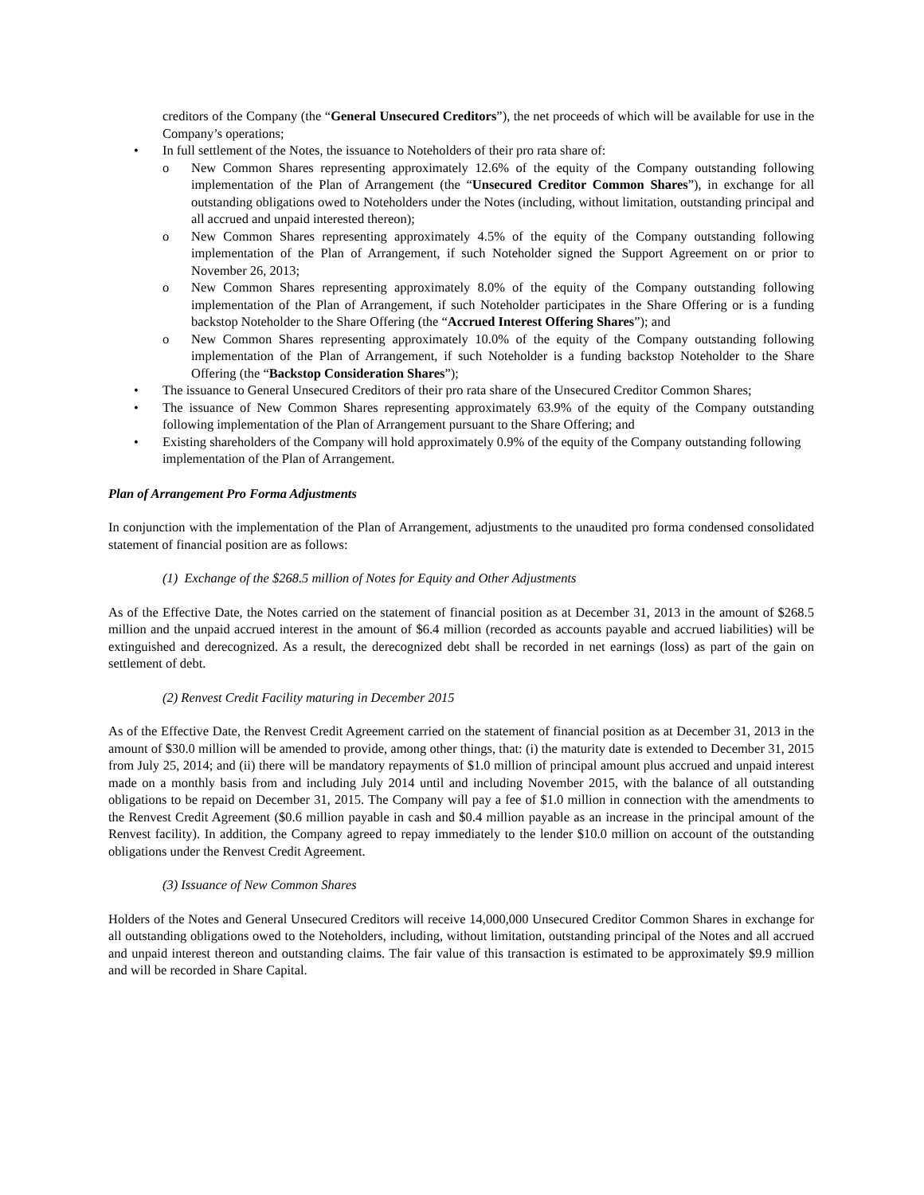creditors of the Company (the “General Unsecured Creditors”), the net proceeds of which will be available for use in the Company’s operations;
• In full settlement of the Notes, the issuance to Noteholders of their pro rata share of:
o New Common Shares representing approximately 12.6% of the equity of the Company outstanding following implementation of the Plan of Arrangement (the “Unsecured Creditor Common Shares”), in exchange for all outstanding obligations owed to Noteholders under the Notes (including, without limitation, outstanding principal and all accrued and unpaid interested thereon);
o New Common Shares representing approximately 4.5% of the equity of the Company outstanding following implementation of the Plan of Arrangement, if such Noteholder signed the Support Agreement on or prior to November 26, 2013;
o New Common Shares representing approximately 8.0% of the equity of the Company outstanding following implementation of the Plan of Arrangement, if such Noteholder participates in the Share Offering or is a funding backstop Noteholder to the Share Offering (the “Accrued Interest Offering Shares”); and
o New Common Shares representing approximately 10.0% of the equity of the Company outstanding following implementation of the Plan of Arrangement, if such Noteholder is a funding backstop Noteholder to the Share Offering (the “Backstop Consideration Shares”);
• The issuance to General Unsecured Creditors of their pro rata share of the Unsecured Creditor Common Shares;
• The issuance of New Common Shares representing approximately 63.9% of the equity of the Company outstanding following implementation of the Plan of Arrangement pursuant to the Share Offering; and
• Existing shareholders of the Company will hold approximately 0.9% of the equity of the Company outstanding following implementation of the Plan of Arrangement.
Plan of Arrangement Pro Forma Adjustments
In conjunction with the implementation of the Plan of Arrangement, adjustments to the unaudited pro forma condensed consolidated statement of financial position are as follows:
(1) Exchange of the $268.5 million of Notes for Equity and Other Adjustments
As of the Effective Date, the Notes carried on the statement of financial position as at December 31, 2013 in the amount of $268.5 million and the unpaid accrued interest in the amount of $6.4 million (recorded as accounts payable and accrued liabilities) will be extinguished and derecognized. As a result, the derecognized debt shall be recorded in net earnings (loss) as part of the gain on settlement of debt.
(2) Renvest Credit Facility maturing in December 2015
As of the Effective Date, the Renvest Credit Agreement carried on the statement of financial position as at December 31, 2013 in the amount of $30.0 million will be amended to provide, among other things, that: (i) the maturity date is extended to December 31, 2015 from July 25, 2014; and (ii) there will be mandatory repayments of $1.0 million of principal amount plus accrued and unpaid interest made on a monthly basis from and including July 2014 until and including November 2015, with the balance of all outstanding obligations to be repaid on December 31, 2015. The Company will pay a fee of $1.0 million in connection with the amendments to the Renvest Credit Agreement ($0.6 million payable in cash and $0.4 million payable as an increase in the principal amount of the Renvest facility). In addition, the Company agreed to repay immediately to the lender $10.0 million on account of the outstanding obligations under the Renvest Credit Agreement.
(3) Issuance of New Common Shares
Holders of the Notes and General Unsecured Creditors will receive 14,000,000 Unsecured Creditor Common Shares in exchange for all outstanding obligations owed to the Noteholders, including, without limitation, outstanding principal of the Notes and all accrued and unpaid interest thereon and outstanding claims. The fair value of this transaction is estimated to be approximately $9.9 million and will be recorded in Share Capital.